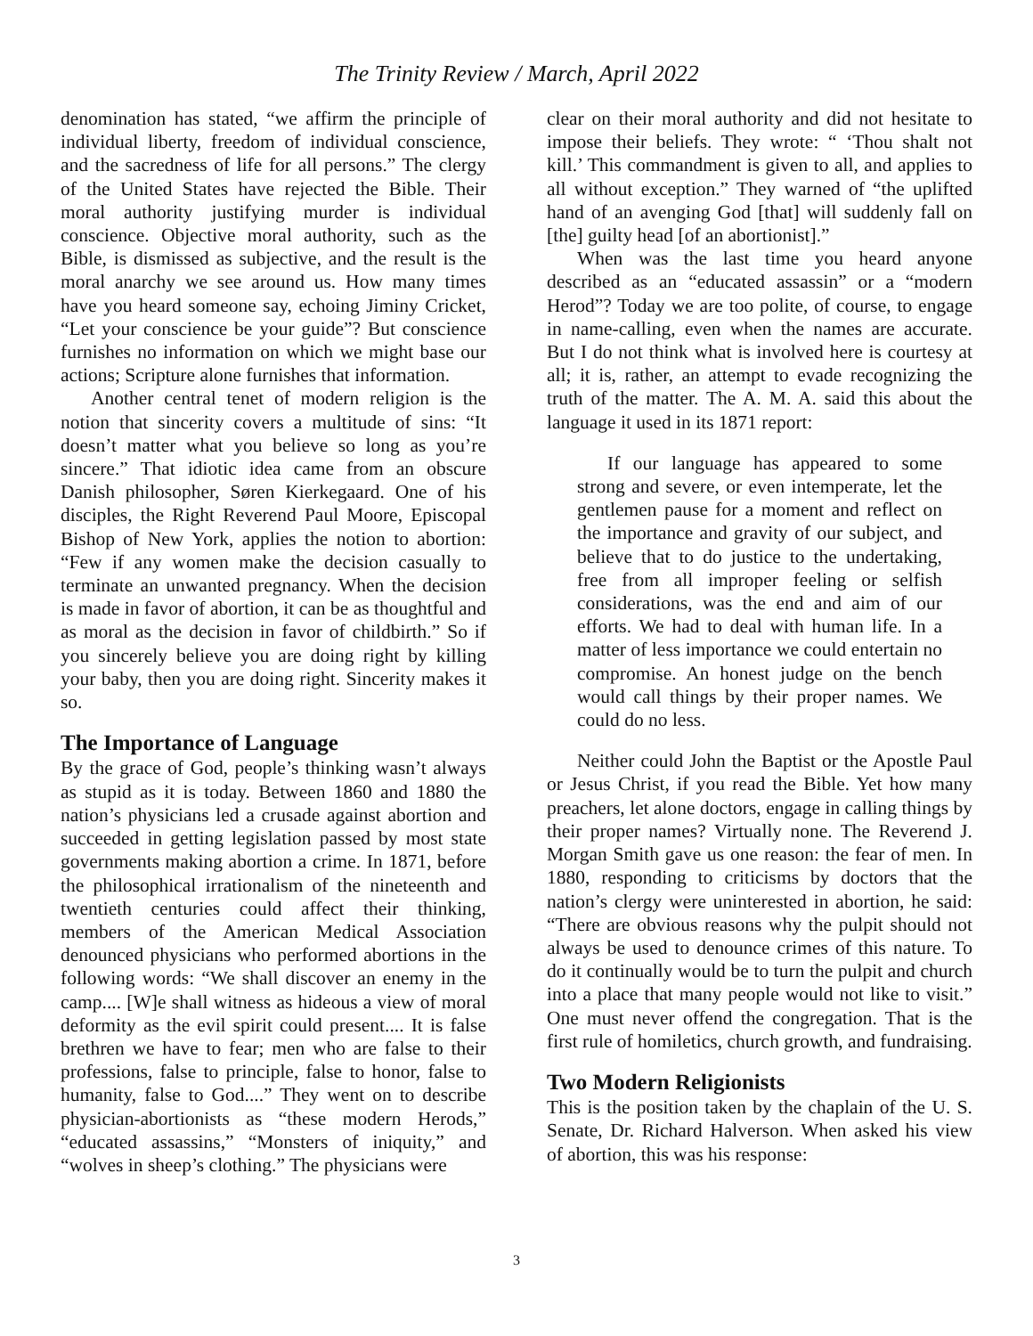The Trinity Review / March, April 2022
denomination has stated, “we affirm the principle of individual liberty, freedom of individual conscience, and the sacredness of life for all persons.” The clergy of the United States have rejected the Bible. Their moral authority justifying murder is individual conscience. Objective moral authority, such as the Bible, is dismissed as subjective, and the result is the moral anarchy we see around us. How many times have you heard someone say, echoing Jiminy Cricket, “Let your conscience be your guide”? But conscience furnishes no information on which we might base our actions; Scripture alone furnishes that information.
Another central tenet of modern religion is the notion that sincerity covers a multitude of sins: “It doesn’t matter what you believe so long as you’re sincere.” That idiotic idea came from an obscure Danish philosopher, Søren Kierkegaard. One of his disciples, the Right Reverend Paul Moore, Episcopal Bishop of New York, applies the notion to abortion: “Few if any women make the decision casually to terminate an unwanted pregnancy. When the decision is made in favor of abortion, it can be as thoughtful and as moral as the decision in favor of childbirth.” So if you sincerely believe you are doing right by killing your baby, then you are doing right. Sincerity makes it so.
The Importance of Language
By the grace of God, people’s thinking wasn’t always as stupid as it is today. Between 1860 and 1880 the nation’s physicians led a crusade against abortion and succeeded in getting legislation passed by most state governments making abortion a crime. In 1871, before the philosophical irrationalism of the nineteenth and twentieth centuries could affect their thinking, members of the American Medical Association denounced physicians who performed abortions in the following words: “We shall discover an enemy in the camp.... [W]e shall witness as hideous a view of moral deformity as the evil spirit could present.... It is false brethren we have to fear; men who are false to their professions, false to principle, false to honor, false to humanity, false to God....” They went on to describe physician-abortionists as “these modern Herods,” “educated assassins,” “Monsters of iniquity,” and “wolves in sheep’s clothing.” The physicians were
clear on their moral authority and did not hesitate to impose their beliefs. They wrote: “ ‘Thou shalt not kill.’ This commandment is given to all, and applies to all without exception.” They warned of “the uplifted hand of an avenging God [that] will suddenly fall on [the] guilty head [of an abortionist].”
When was the last time you heard anyone described as an “educated assassin” or a “modern Herod”? Today we are too polite, of course, to engage in name-calling, even when the names are accurate. But I do not think what is involved here is courtesy at all; it is, rather, an attempt to evade recognizing the truth of the matter. The A. M. A. said this about the language it used in its 1871 report:
If our language has appeared to some strong and severe, or even intemperate, let the gentlemen pause for a moment and reflect on the importance and gravity of our subject, and believe that to do justice to the undertaking, free from all improper feeling or selfish considerations, was the end and aim of our efforts. We had to deal with human life. In a matter of less importance we could entertain no compromise. An honest judge on the bench would call things by their proper names. We could do no less.
Neither could John the Baptist or the Apostle Paul or Jesus Christ, if you read the Bible. Yet how many preachers, let alone doctors, engage in calling things by their proper names? Virtually none. The Reverend J. Morgan Smith gave us one reason: the fear of men. In 1880, responding to criticisms by doctors that the nation’s clergy were uninterested in abortion, he said: “There are obvious reasons why the pulpit should not always be used to denounce crimes of this nature. To do it continually would be to turn the pulpit and church into a place that many people would not like to visit.” One must never offend the congregation. That is the first rule of homiletics, church growth, and fundraising.
Two Modern Religionists
This is the position taken by the chaplain of the U. S. Senate, Dr. Richard Halverson. When asked his view of abortion, this was his response:
3